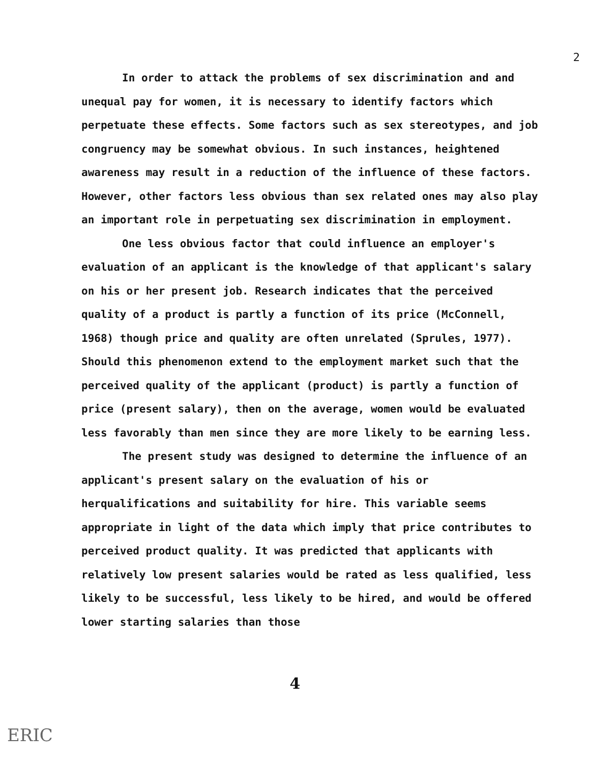2
In order to attack the problems of sex discrimination and and unequal pay for women, it is necessary to identify factors which perpetuate these effects. Some factors such as sex stereotypes, and job congruency may be somewhat obvious. In such instances, heightened awareness may result in a reduction of the influence of these factors. However, other factors less obvious than sex related ones may also play an important role in perpetuating sex discrimination in employment.
One less obvious factor that could influence an employer's evaluation of an applicant is the knowledge of that applicant's salary on his or her present job. Research indicates that the perceived quality of a product is partly a function of its price (McConnell, 1968) though price and quality are often unrelated (Sprules, 1977). Should this phenomenon extend to the employment market such that the perceived quality of the applicant (product) is partly a function of price (present salary), then on the average, women would be evaluated less favorably than men since they are more likely to be earning less.
The present study was designed to determine the influence of an applicant's present salary on the evaluation of his or herqualifications and suitability for hire. This variable seems appropriate in light of the data which imply that price contributes to perceived product quality. It was predicted that applicants with relatively low present salaries would be rated as less qualified, less likely to be successful, less likely to be hired, and would be offered lower starting salaries than those
4
ERIC